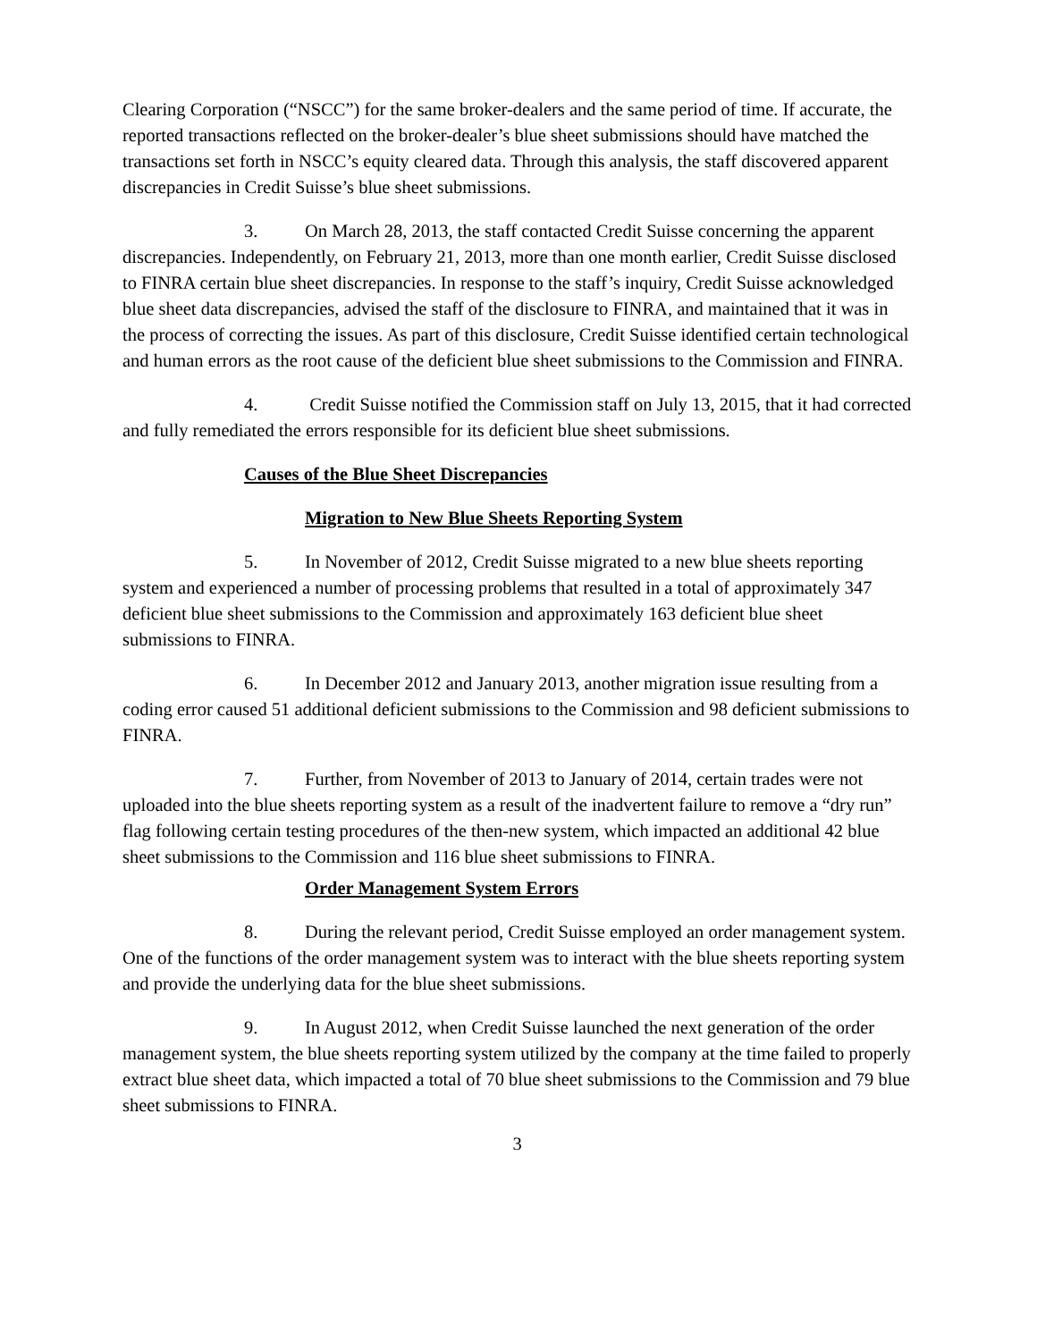Clearing Corporation (“NSCC”) for the same broker-dealers and the same period of time. If accurate, the reported transactions reflected on the broker-dealer’s blue sheet submissions should have matched the transactions set forth in NSCC’s equity cleared data. Through this analysis, the staff discovered apparent discrepancies in Credit Suisse’s blue sheet submissions.
3. On March 28, 2013, the staff contacted Credit Suisse concerning the apparent discrepancies. Independently, on February 21, 2013, more than one month earlier, Credit Suisse disclosed to FINRA certain blue sheet discrepancies. In response to the staff’s inquiry, Credit Suisse acknowledged blue sheet data discrepancies, advised the staff of the disclosure to FINRA, and maintained that it was in the process of correcting the issues. As part of this disclosure, Credit Suisse identified certain technological and human errors as the root cause of the deficient blue sheet submissions to the Commission and FINRA.
4. Credit Suisse notified the Commission staff on July 13, 2015, that it had corrected and fully remediated the errors responsible for its deficient blue sheet submissions.
Causes of the Blue Sheet Discrepancies
Migration to New Blue Sheets Reporting System
5. In November of 2012, Credit Suisse migrated to a new blue sheets reporting system and experienced a number of processing problems that resulted in a total of approximately 347 deficient blue sheet submissions to the Commission and approximately 163 deficient blue sheet submissions to FINRA.
6. In December 2012 and January 2013, another migration issue resulting from a coding error caused 51 additional deficient submissions to the Commission and 98 deficient submissions to FINRA.
7. Further, from November of 2013 to January of 2014, certain trades were not uploaded into the blue sheets reporting system as a result of the inadvertent failure to remove a “dry run” flag following certain testing procedures of the then-new system, which impacted an additional 42 blue sheet submissions to the Commission and 116 blue sheet submissions to FINRA.
Order Management System Errors
8. During the relevant period, Credit Suisse employed an order management system. One of the functions of the order management system was to interact with the blue sheets reporting system and provide the underlying data for the blue sheet submissions.
9. In August 2012, when Credit Suisse launched the next generation of the order management system, the blue sheets reporting system utilized by the company at the time failed to properly extract blue sheet data, which impacted a total of 70 blue sheet submissions to the Commission and 79 blue sheet submissions to FINRA.
3